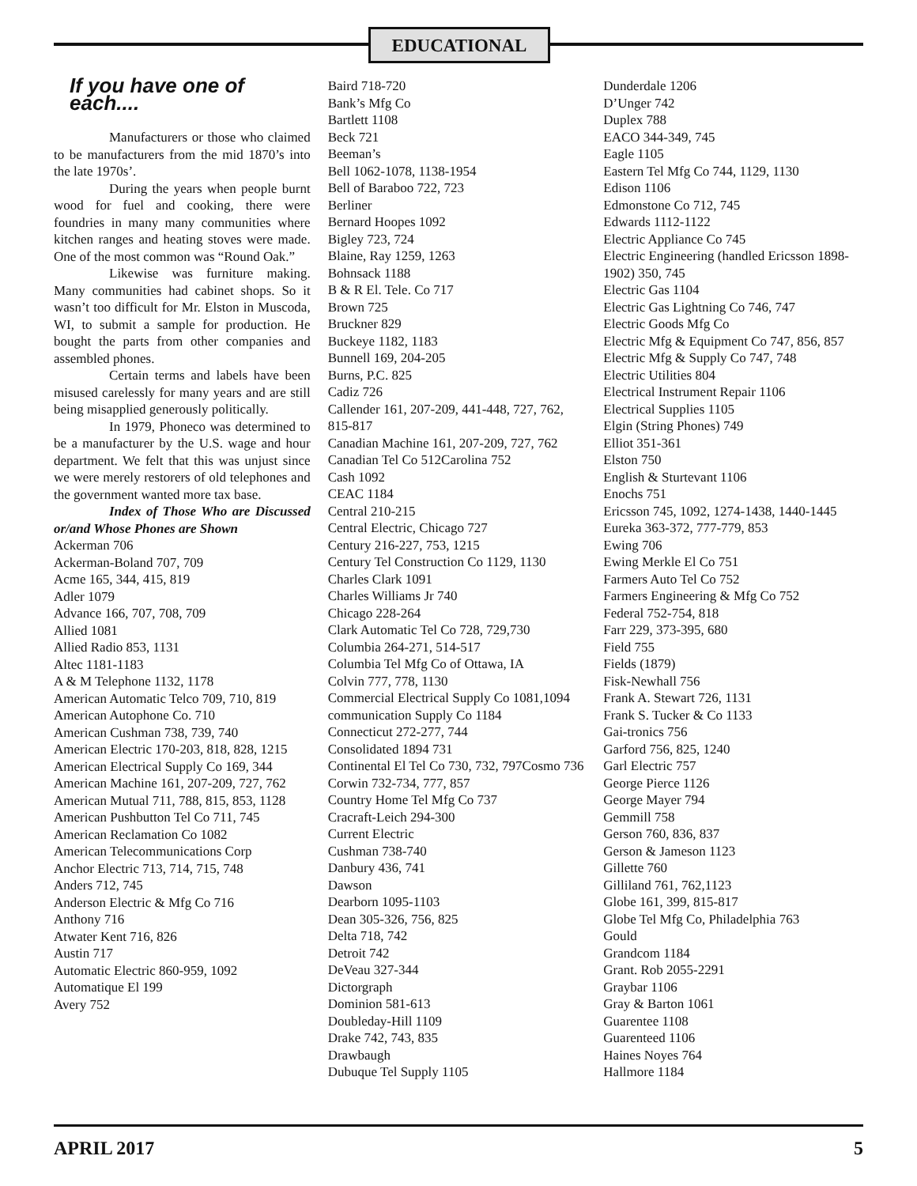EDUCATIONAL
If you have one of each....
Manufacturers or those who claimed to be manufacturers from the mid 1870’s into the late 1970s’.
During the years when people burnt wood for fuel and cooking, there were foundries in many many communities where kitchen ranges and heating stoves were made. One of the most common was “Round Oak.”
Likewise was furniture making. Many communities had cabinet shops. So it wasn’t too difficult for Mr. Elston in Muscoda, WI, to submit a sample for production. He bought the parts from other companies and assembled phones.
Certain terms and labels have been misused carelessly for many years and are still being misapplied generously politically.
In 1979, Phoneco was determined to be a manufacturer by the U.S. wage and hour department. We felt that this was unjust since we were merely restorers of old telephones and the government wanted more tax base.
Index of Those Who are Discussed or/and Whose Phones are Shown
Ackerman 706
Ackerman-Boland 707, 709
Acme 165, 344, 415, 819
Adler 1079
Advance 166, 707, 708, 709
Allied 1081
Allied Radio 853, 1131
Altec 1181-1183
A & M Telephone 1132, 1178
American Automatic Telco 709, 710, 819
American Autophone Co. 710
American Cushman 738, 739, 740
American Electric 170-203, 818, 828, 1215
American Electrical Supply Co 169, 344
American Machine 161, 207-209, 727, 762
American Mutual 711, 788, 815, 853, 1128
American Pushbutton Tel Co 711, 745
American Reclamation Co 1082
American Telecommunications Corp
Anchor Electric 713, 714, 715, 748
Anders 712, 745
Anderson Electric & Mfg Co 716
Anthony 716
Atwater Kent 716, 826
Austin 717
Automatic Electric 860-959, 1092
Automatique El 199
Avery 752
Baird 718-720
Bank’s Mfg Co
Bartlett 1108
Beck 721
Beeman’s
Bell 1062-1078, 1138-1954
Bell of Baraboo 722, 723
Berliner
Bernard Hoopes 1092
Bigley 723, 724
Blaine, Ray 1259, 1263
Bohnsack 1188
B & R El. Tele. Co 717
Brown 725
Bruckner 829
Buckeye 1182, 1183
Bunnell 169, 204-205
Burns, P.C. 825
Cadiz 726
Callender 161, 207-209, 441-448, 727, 762, 815-817
Canadian Machine 161, 207-209, 727, 762
Canadian Tel Co 512Carolina 752
Cash 1092
CEAC 1184
Central 210-215
Central Electric, Chicago 727
Century 216-227, 753, 1215
Century Tel Construction Co 1129, 1130
Charles Clark 1091
Charles Williams Jr 740
Chicago 228-264
Clark Automatic Tel Co 728, 729,730
Columbia 264-271, 514-517
Columbia Tel Mfg Co of Ottawa, IA
Colvin 777, 778, 1130
Commercial Electrical Supply Co 1081,1094
communication Supply Co 1184
Connecticut 272-277, 744
Consolidated 1894 731
Continental El Tel Co 730, 732, 797Cosmo 736
Corwin 732-734, 777, 857
Country Home Tel Mfg Co 737
Cracraft-Leich 294-300
Current Electric
Cushman 738-740
Danbury 436, 741
Dawson
Dearborn 1095-1103
Dean 305-326, 756, 825
Delta 718, 742
Detroit 742
DeVeau 327-344
Dictorgraph
Dominion 581-613
Doubleday-Hill 1109
Drake 742, 743, 835
Drawbaugh
Dubuque Tel Supply 1105
Dunderdale 1206
D’Unger 742
Duplex 788
EACO 344-349, 745
Eagle 1105
Eastern Tel Mfg Co 744, 1129, 1130
Edison 1106
Edmonstone Co 712, 745
Edwards 1112-1122
Electric Appliance Co 745
Electric Engineering (handled Ericsson 1898-1902) 350, 745
Electric Gas 1104
Electric Gas Lightning Co 746, 747
Electric Goods Mfg Co
Electric Mfg & Equipment Co 747, 856, 857
Electric Mfg & Supply Co 747, 748
Electric Utilities 804
Electrical Instrument Repair 1106
Electrical Supplies 1105
Elgin (String Phones) 749
Elliot 351-361
Elston 750
English & Sturtevant 1106
Enochs 751
Ericsson 745, 1092, 1274-1438, 1440-1445
Eureka 363-372, 777-779, 853
Ewing 706
Ewing Merkle El Co 751
Farmers Auto Tel Co 752
Farmers Engineering & Mfg Co 752
Federal 752-754, 818
Farr 229, 373-395, 680
Field 755
Fields (1879)
Fisk-Newhall 756
Frank A. Stewart 726, 1131
Frank S. Tucker & Co 1133
Gai-tronics 756
Garford 756, 825, 1240
Garl Electric 757
George Pierce 1126
George Mayer 794
Gemmill 758
Gerson 760, 836, 837
Gerson & Jameson 1123
Gillette 760
Gilliland 761, 762,1123
Globe 161, 399, 815-817
Globe Tel Mfg Co, Philadelphia 763
Gould
Grandcom 1184
Grant. Rob 2055-2291
Graybar 1106
Gray & Barton 1061
Guarentee 1108
Guarenteed 1106
Haines Noyes 764
Hallmore 1184
APRIL 2017 5